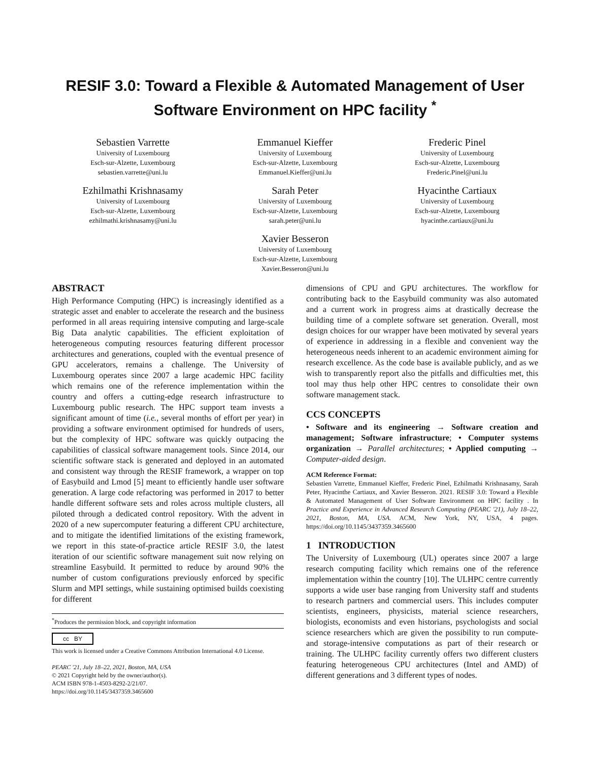RESIF 3.0: Toward a Flexible & Automated Management of User Software Environment on HPC facility <sup>*</sup>
Sebastien Varrette
University of Luxembourg
Esch-sur-Alzette, Luxembourg
sebastien.varrette@uni.lu
Emmanuel Kieffer
University of Luxembourg
Esch-sur-Alzette, Luxembourg
Emmanuel.Kieffer@uni.lu
Frederic Pinel
University of Luxembourg
Esch-sur-Alzette, Luxembourg
Frederic.Pinel@uni.lu
Ezhilmathi Krishnasamy
University of Luxembourg
Esch-sur-Alzette, Luxembourg
ezhilmathi.krishnasamy@uni.lu
Sarah Peter
University of Luxembourg
Esch-sur-Alzette, Luxembourg
sarah.peter@uni.lu
Hyacinthe Cartiaux
University of Luxembourg
Esch-sur-Alzette, Luxembourg
hyacinthe.cartiaux@uni.lu
Xavier Besseron
University of Luxembourg
Esch-sur-Alzette, Luxembourg
Xavier.Besseron@uni.lu
ABSTRACT
High Performance Computing (HPC) is increasingly identified as a strategic asset and enabler to accelerate the research and the business performed in all areas requiring intensive computing and large-scale Big Data analytic capabilities. The efficient exploitation of heterogeneous computing resources featuring different processor architectures and generations, coupled with the eventual presence of GPU accelerators, remains a challenge. The University of Luxembourg operates since 2007 a large academic HPC facility which remains one of the reference implementation within the country and offers a cutting-edge research infrastructure to Luxembourg public research. The HPC support team invests a significant amount of time (i.e., several months of effort per year) in providing a software environment optimised for hundreds of users, but the complexity of HPC software was quickly outpacing the capabilities of classical software management tools. Since 2014, our scientific software stack is generated and deployed in an automated and consistent way through the RESIF framework, a wrapper on top of Easybuild and Lmod [5] meant to efficiently handle user software generation. A large code refactoring was performed in 2017 to better handle different software sets and roles across multiple clusters, all piloted through a dedicated control repository. With the advent in 2020 of a new supercomputer featuring a different CPU architecture, and to mitigate the identified limitations of the existing framework, we report in this state-of-practice article RESIF 3.0, the latest iteration of our scientific software management suit now relying on streamline Easybuild. It permitted to reduce by around 90% the number of custom configurations previously enforced by specific Slurm and MPI settings, while sustaining optimised builds coexisting for different
<sup>*</sup> Produces the permission block, and copyright information
cc BY
This work is licensed under a Creative Commons Attribution International 4.0 License.
PEARC '21, July 18–22, 2021, Boston, MA, USA
© 2021 Copyright held by the owner/author(s).
ACM ISBN 978-1-4503-8292-2/21/07.
https://doi.org/10.1145/3437359.3465600
dimensions of CPU and GPU architectures. The workflow for contributing back to the Easybuild community was also automated and a current work in progress aims at drastically decrease the building time of a complete software set generation. Overall, most design choices for our wrapper have been motivated by several years of experience in addressing in a flexible and convenient way the heterogeneous needs inherent to an academic environment aiming for research excellence. As the code base is available publicly, and as we wish to transparently report also the pitfalls and difficulties met, this tool may thus help other HPC centres to consolidate their own software management stack.
CCS CONCEPTS
• Software and its engineering → Software creation and management; Software infrastructure; • Computer systems organization → Parallel architectures; • Applied computing → Computer-aided design.
ACM Reference Format:
Sebastien Varrette, Emmanuel Kieffer, Frederic Pinel, Ezhilmathi Krishnasamy, Sarah Peter, Hyacinthe Cartiaux, and Xavier Besseron. 2021. RESIF 3.0: Toward a Flexible & Automated Management of User Software Environment on HPC facility . In Practice and Experience in Advanced Research Computing (PEARC '21), July 18–22, 2021, Boston, MA, USA. ACM, New York, NY, USA, 4 pages. https://doi.org/10.1145/3437359.3465600
1 INTRODUCTION
The University of Luxembourg (UL) operates since 2007 a large research computing facility which remains one of the reference implementation within the country [10]. The ULHPC centre currently supports a wide user base ranging from University staff and students to research partners and commercial users. This includes computer scientists, engineers, physicists, material science researchers, biologists, economists and even historians, psychologists and social science researchers which are given the possibility to run compute- and storage-intensive computations as part of their research or training. The ULHPC facility currently offers two different clusters featuring heterogeneous CPU architectures (Intel and AMD) of different generations and 3 different types of nodes.